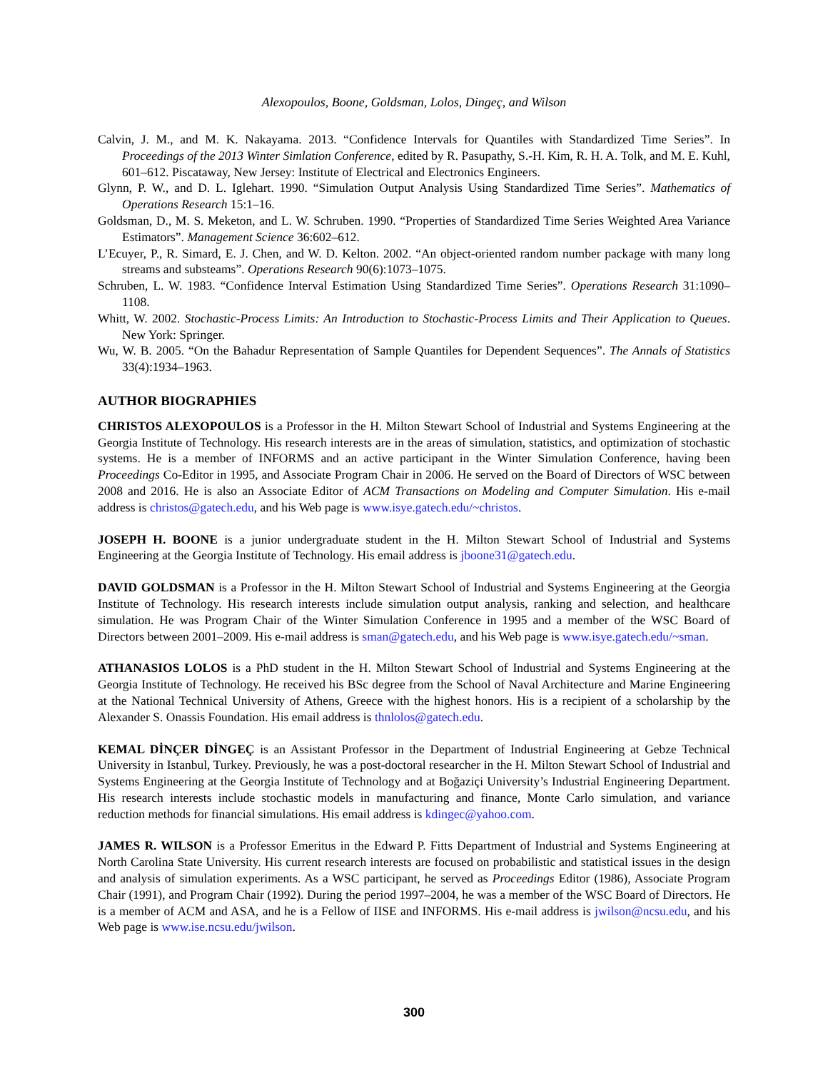Alexopoulos, Boone, Goldsman, Lolos, Dingeç, and Wilson
Calvin, J. M., and M. K. Nakayama. 2013. “Confidence Intervals for Quantiles with Standardized Time Series”. In Proceedings of the 2013 Winter Simlation Conference, edited by R. Pasupathy, S.-H. Kim, R. H. A. Tolk, and M. E. Kuhl, 601–612. Piscataway, New Jersey: Institute of Electrical and Electronics Engineers.
Glynn, P. W., and D. L. Iglehart. 1990. “Simulation Output Analysis Using Standardized Time Series”. Mathematics of Operations Research 15:1–16.
Goldsman, D., M. S. Meketon, and L. W. Schruben. 1990. “Properties of Standardized Time Series Weighted Area Variance Estimators”. Management Science 36:602–612.
L’Ecuyer, P., R. Simard, E. J. Chen, and W. D. Kelton. 2002. “An object-oriented random number package with many long streams and substeams”. Operations Research 90(6):1073–1075.
Schruben, L. W. 1983. “Confidence Interval Estimation Using Standardized Time Series”. Operations Research 31:1090–1108.
Whitt, W. 2002. Stochastic-Process Limits: An Introduction to Stochastic-Process Limits and Their Application to Queues. New York: Springer.
Wu, W. B. 2005. “On the Bahadur Representation of Sample Quantiles for Dependent Sequences”. The Annals of Statistics 33(4):1934–1963.
AUTHOR BIOGRAPHIES
CHRISTOS ALEXOPOULOS is a Professor in the H. Milton Stewart School of Industrial and Systems Engineering at the Georgia Institute of Technology. His research interests are in the areas of simulation, statistics, and optimization of stochastic systems. He is a member of INFORMS and an active participant in the Winter Simulation Conference, having been Proceedings Co-Editor in 1995, and Associate Program Chair in 2006. He served on the Board of Directors of WSC between 2008 and 2016. He is also an Associate Editor of ACM Transactions on Modeling and Computer Simulation. His e-mail address is christos@gatech.edu, and his Web page is www.isye.gatech.edu/~christos.
JOSEPH H. BOONE is a junior undergraduate student in the H. Milton Stewart School of Industrial and Systems Engineering at the Georgia Institute of Technology. His email address is jboone31@gatech.edu.
DAVID GOLDSMAN is a Professor in the H. Milton Stewart School of Industrial and Systems Engineering at the Georgia Institute of Technology. His research interests include simulation output analysis, ranking and selection, and healthcare simulation. He was Program Chair of the Winter Simulation Conference in 1995 and a member of the WSC Board of Directors between 2001–2009. His e-mail address is sman@gatech.edu, and his Web page is www.isye.gatech.edu/~sman.
ATHANASIOS LOLOS is a PhD student in the H. Milton Stewart School of Industrial and Systems Engineering at the Georgia Institute of Technology. He received his BSc degree from the School of Naval Architecture and Marine Engineering at the National Technical University of Athens, Greece with the highest honors. His is a recipient of a scholarship by the Alexander S. Onassis Foundation. His email address is thnlolos@gatech.edu.
KEMAL DİNÇER DİNGEÇ is an Assistant Professor in the Department of Industrial Engineering at Gebze Technical University in Istanbul, Turkey. Previously, he was a post-doctoral researcher in the H. Milton Stewart School of Industrial and Systems Engineering at the Georgia Institute of Technology and at Boğaziçi University’s Industrial Engineering Department. His research interests include stochastic models in manufacturing and finance, Monte Carlo simulation, and variance reduction methods for financial simulations. His email address is kdingec@yahoo.com.
JAMES R. WILSON is a Professor Emeritus in the Edward P. Fitts Department of Industrial and Systems Engineering at North Carolina State University. His current research interests are focused on probabilistic and statistical issues in the design and analysis of simulation experiments. As a WSC participant, he served as Proceedings Editor (1986), Associate Program Chair (1991), and Program Chair (1992). During the period 1997–2004, he was a member of the WSC Board of Directors. He is a member of ACM and ASA, and he is a Fellow of IISE and INFORMS. His e-mail address is jwilson@ncsu.edu, and his Web page is www.ise.ncsu.edu/jwilson.
300